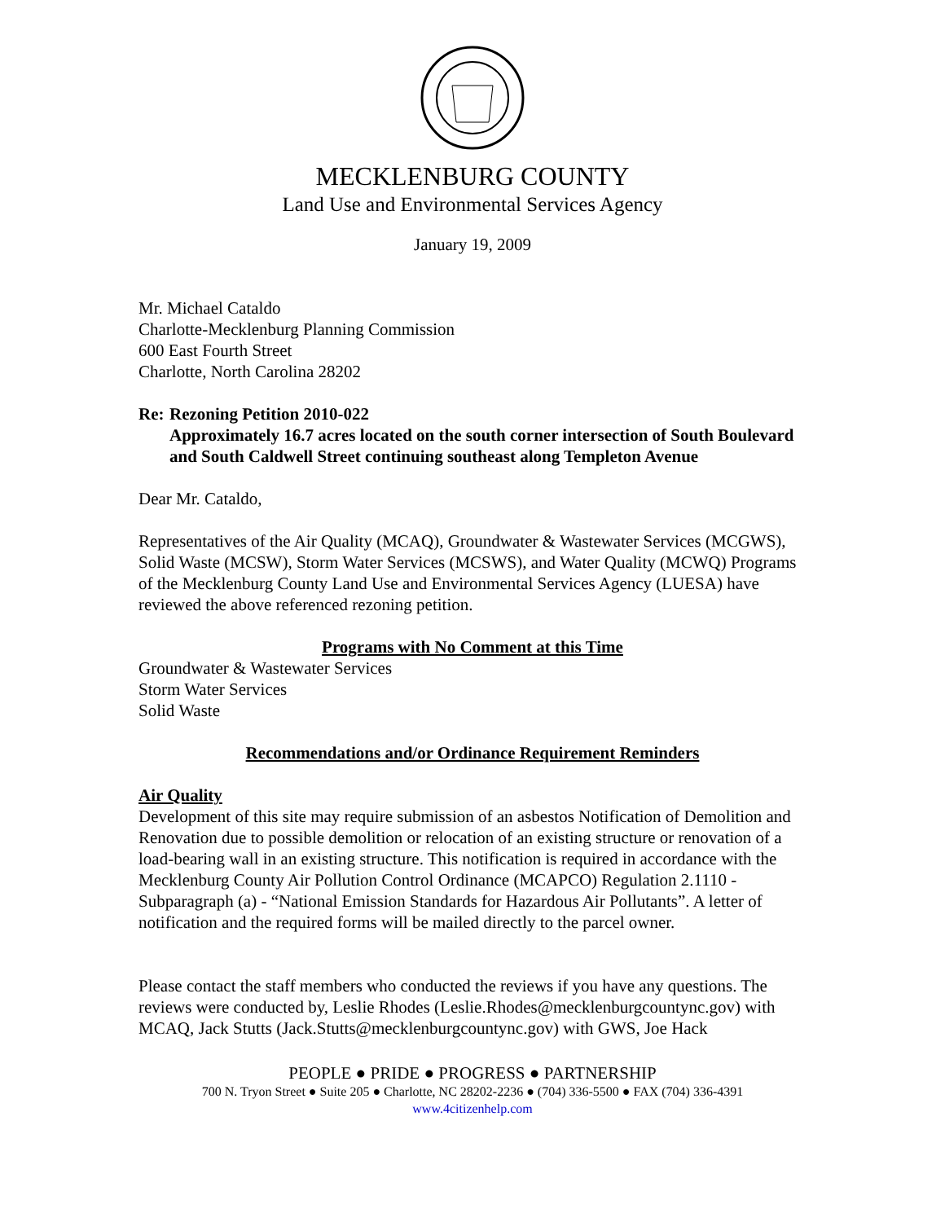MECKLENBURG COUNTY
Land Use and Environmental Services Agency
January 19, 2009
Mr. Michael Cataldo
Charlotte-Mecklenburg Planning Commission
600 East Fourth Street
Charlotte, North Carolina 28202
Re: Rezoning Petition 2010-022
Approximately 16.7 acres located on the south corner intersection of South Boulevard and South Caldwell Street continuing southeast along Templeton Avenue
Dear Mr. Cataldo,
Representatives of the Air Quality (MCAQ), Groundwater & Wastewater Services (MCGWS), Solid Waste (MCSW), Storm Water Services (MCSWS), and Water Quality (MCWQ) Programs of the Mecklenburg County Land Use and Environmental Services Agency (LUESA) have reviewed the above referenced rezoning petition.
Programs with No Comment at this Time
Groundwater & Wastewater Services
Storm Water Services
Solid Waste
Recommendations and/or Ordinance Requirement Reminders
Air Quality
Development of this site may require submission of an asbestos Notification of Demolition and Renovation due to possible demolition or relocation of an existing structure or renovation of a load-bearing wall in an existing structure. This notification is required in accordance with the Mecklenburg County Air Pollution Control Ordinance (MCAPCO) Regulation 2.1110 - Subparagraph (a) - “National Emission Standards for Hazardous Air Pollutants”. A letter of notification and the required forms will be mailed directly to the parcel owner.
Please contact the staff members who conducted the reviews if you have any questions. The reviews were conducted by, Leslie Rhodes (Leslie.Rhodes@mecklenburgcountync.gov) with MCAQ, Jack Stutts (Jack.Stutts@mecklenburgcountync.gov) with GWS, Joe Hack
PEOPLE ● PRIDE ● PROGRESS ● PARTNERSHIP
700 N. Tryon Street ● Suite 205 ● Charlotte, NC 28202-2236 ● (704) 336-5500 ● FAX (704) 336-4391
www.4citizenhelp.com